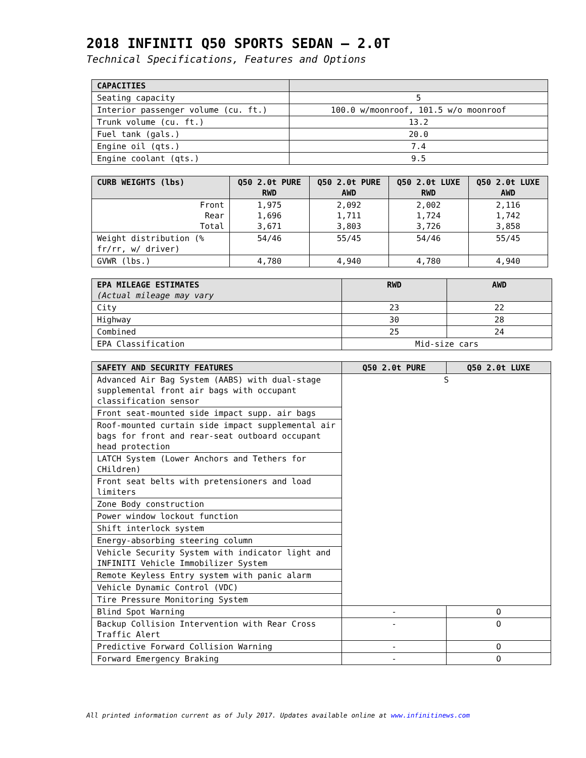2018 INFINITI Q50 SPORTS SEDAN – 2.0T
Technical Specifications, Features and Options
| CAPACITIES | |
| --- | --- |
| Seating capacity | 5 |
| Interior passenger volume (cu. ft.) | 100.0 w/moonroof, 101.5 w/o moonroof |
| Trunk volume (cu. ft.) | 13.2 |
| Fuel tank (gals.) | 20.0 |
| Engine oil (qts.) | 7.4 |
| Engine coolant (qts.) | 9.5 |
| CURB WEIGHTS (lbs) | Q50 2.0t PURE RWD | Q50 2.0t PURE AWD | Q50 2.0t LUXE RWD | Q50 2.0t LUXE AWD |
| --- | --- | --- | --- | --- |
| Front Rear Total | 1,975 1,696 3,671 | 2,092 1,711 3,803 | 2,002 1,724 3,726 | 2,116 1,742 3,858 |
| Weight distribution (% fr/rr, w/ driver) | 54/46 | 55/45 | 54/46 | 55/45 |
| GVWR (lbs.) | 4,780 | 4,940 | 4,780 | 4,940 |
| EPA MILEAGE ESTIMATES (Actual mileage may vary | RWD | AWD |
| --- | --- | --- |
| City | 23 | 22 |
| Highway | 30 | 28 |
| Combined | 25 | 24 |
| EPA Classification | Mid-size cars | |
| SAFETY AND SECURITY FEATURES | Q50 2.0t PURE | Q50 2.0t LUXE |
| --- | --- | --- |
| Advanced Air Bag System (AABS) with dual-stage supplemental front air bags with occupant classification sensor | S | |
| Front seat-mounted side impact supp. air bags | | |
| Roof-mounted curtain side impact supplemental air bags for front and rear-seat outboard occupant head protection | | |
| LATCH System (Lower Anchors and Tethers for CHildren) | | |
| Front seat belts with pretensioners and load limiters | | |
| Zone Body construction | | |
| Power window lockout function | | |
| Shift interlock system | | |
| Energy-absorbing steering column | | |
| Vehicle Security System with indicator light and INFINITI Vehicle Immobilizer System | | |
| Remote Keyless Entry system with panic alarm | | |
| Vehicle Dynamic Control (VDC) | | |
| Tire Pressure Monitoring System | | |
| Blind Spot Warning | - | O |
| Backup Collision Intervention with Rear Cross Traffic Alert | - | O |
| Predictive Forward Collision Warning | - | O |
| Forward Emergency Braking | - | O |
All printed information current as of July 2017. Updates available online at www.infinitinews.com